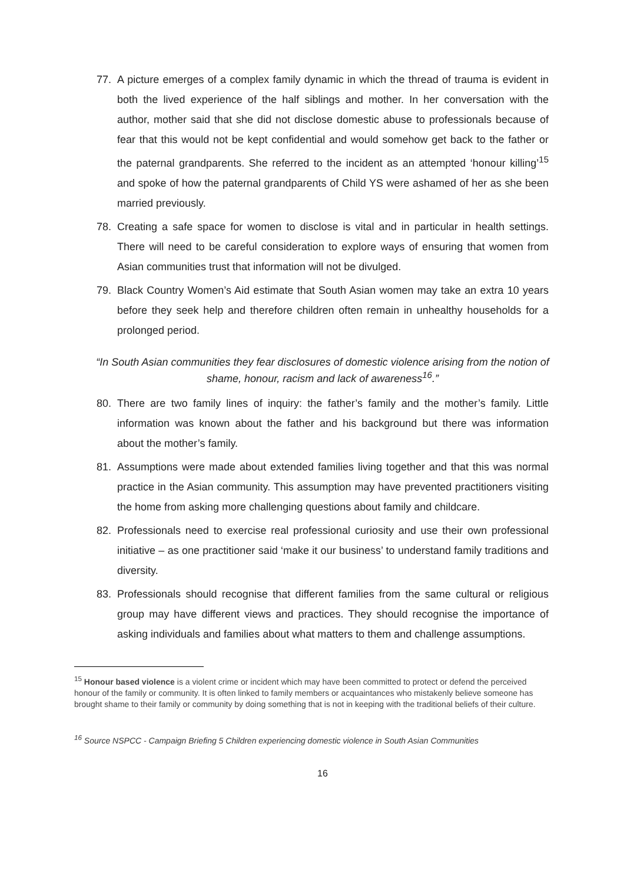77. A picture emerges of a complex family dynamic in which the thread of trauma is evident in both the lived experience of the half siblings and mother. In her conversation with the author, mother said that she did not disclose domestic abuse to professionals because of fear that this would not be kept confidential and would somehow get back to the father or the paternal grandparents. She referred to the incident as an attempted ‘honour killing’<sup>15</sup> and spoke of how the paternal grandparents of Child YS were ashamed of her as she been married previously.
78. Creating a safe space for women to disclose is vital and in particular in health settings. There will need to be careful consideration to explore ways of ensuring that women from Asian communities trust that information will not be divulged.
79. Black Country Women’s Aid estimate that South Asian women may take an extra 10 years before they seek help and therefore children often remain in unhealthy households for a prolonged period.
“In South Asian communities they fear disclosures of domestic violence arising from the notion of shame, honour, racism and lack of awareness<sup>16</sup>.”
80. There are two family lines of inquiry: the father’s family and the mother’s family. Little information was known about the father and his background but there was information about the mother’s family.
81. Assumptions were made about extended families living together and that this was normal practice in the Asian community. This assumption may have prevented practitioners visiting the home from asking more challenging questions about family and childcare.
82. Professionals need to exercise real professional curiosity and use their own professional initiative – as one practitioner said ‘make it our business’ to understand family traditions and diversity.
83. Professionals should recognise that different families from the same cultural or religious group may have different views and practices. They should recognise the importance of asking individuals and families about what matters to them and challenge assumptions.
<sup>15</sup> Honour based violence is a violent crime or incident which may have been committed to protect or defend the perceived honour of the family or community. It is often linked to family members or acquaintances who mistakenly believe someone has brought shame to their family or community by doing something that is not in keeping with the traditional beliefs of their culture.
<sup>16</sup> Source NSPCC - Campaign Briefing 5 Children experiencing domestic violence in South Asian Communities
16